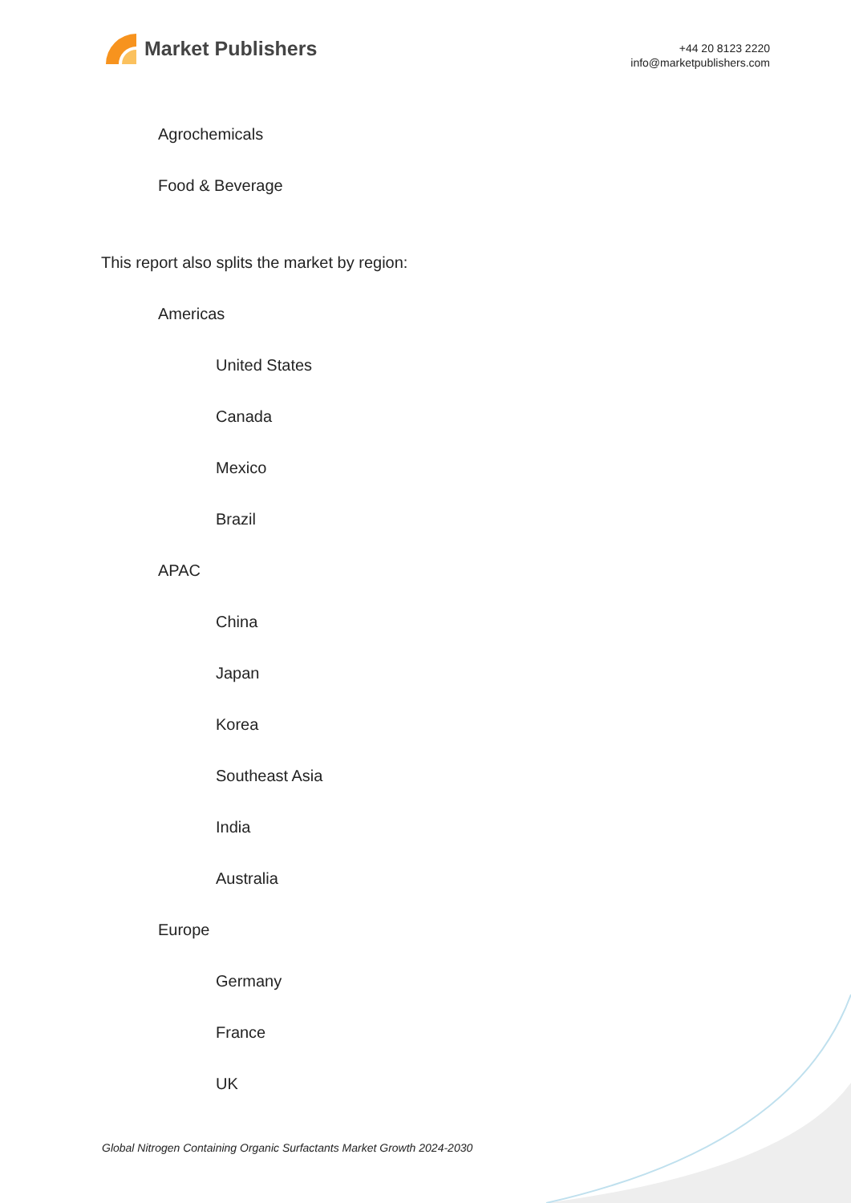Market Publishers
+44 20 8123 2220
info@marketpublishers.com
Agrochemicals
Food & Beverage
This report also splits the market by region:
Americas
United States
Canada
Mexico
Brazil
APAC
China
Japan
Korea
Southeast Asia
India
Australia
Europe
Germany
France
UK
Global Nitrogen Containing Organic Surfactants Market Growth 2024-2030